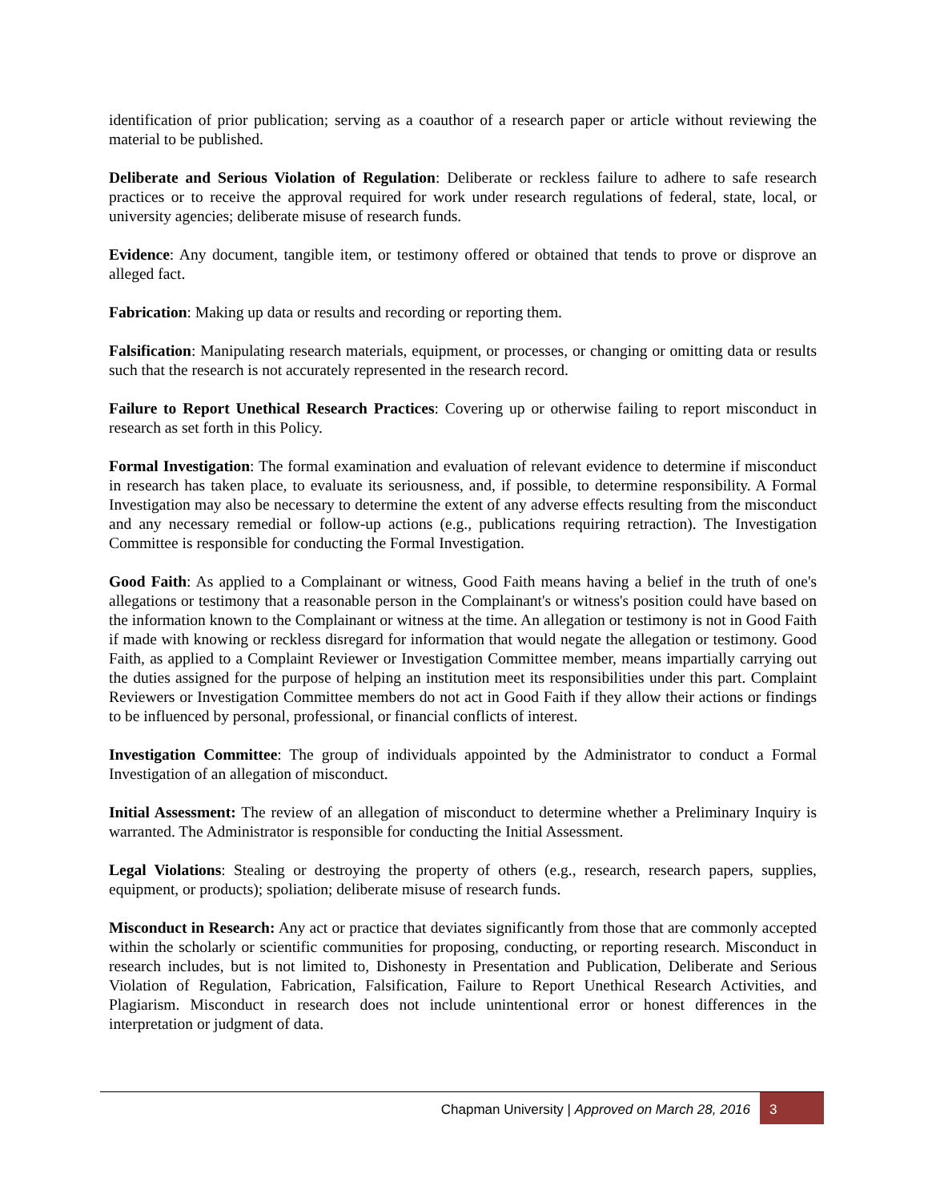identification of prior publication; serving as a coauthor of a research paper or article without reviewing the material to be published.
Deliberate and Serious Violation of Regulation: Deliberate or reckless failure to adhere to safe research practices or to receive the approval required for work under research regulations of federal, state, local, or university agencies; deliberate misuse of research funds.
Evidence: Any document, tangible item, or testimony offered or obtained that tends to prove or disprove an alleged fact.
Fabrication: Making up data or results and recording or reporting them.
Falsification: Manipulating research materials, equipment, or processes, or changing or omitting data or results such that the research is not accurately represented in the research record.
Failure to Report Unethical Research Practices: Covering up or otherwise failing to report misconduct in research as set forth in this Policy.
Formal Investigation: The formal examination and evaluation of relevant evidence to determine if misconduct in research has taken place, to evaluate its seriousness, and, if possible, to determine responsibility. A Formal Investigation may also be necessary to determine the extent of any adverse effects resulting from the misconduct and any necessary remedial or follow-up actions (e.g., publications requiring retraction). The Investigation Committee is responsible for conducting the Formal Investigation.
Good Faith: As applied to a Complainant or witness, Good Faith means having a belief in the truth of one's allegations or testimony that a reasonable person in the Complainant's or witness's position could have based on the information known to the Complainant or witness at the time. An allegation or testimony is not in Good Faith if made with knowing or reckless disregard for information that would negate the allegation or testimony. Good Faith, as applied to a Complaint Reviewer or Investigation Committee member, means impartially carrying out the duties assigned for the purpose of helping an institution meet its responsibilities under this part. Complaint Reviewers or Investigation Committee members do not act in Good Faith if they allow their actions or findings to be influenced by personal, professional, or financial conflicts of interest.
Investigation Committee: The group of individuals appointed by the Administrator to conduct a Formal Investigation of an allegation of misconduct.
Initial Assessment: The review of an allegation of misconduct to determine whether a Preliminary Inquiry is warranted. The Administrator is responsible for conducting the Initial Assessment.
Legal Violations: Stealing or destroying the property of others (e.g., research, research papers, supplies, equipment, or products); spoliation; deliberate misuse of research funds.
Misconduct in Research: Any act or practice that deviates significantly from those that are commonly accepted within the scholarly or scientific communities for proposing, conducting, or reporting research. Misconduct in research includes, but is not limited to, Dishonesty in Presentation and Publication, Deliberate and Serious Violation of Regulation, Fabrication, Falsification, Failure to Report Unethical Research Activities, and Plagiarism. Misconduct in research does not include unintentional error or honest differences in the interpretation or judgment of data.
Chapman University | Approved on March 28, 2016
3